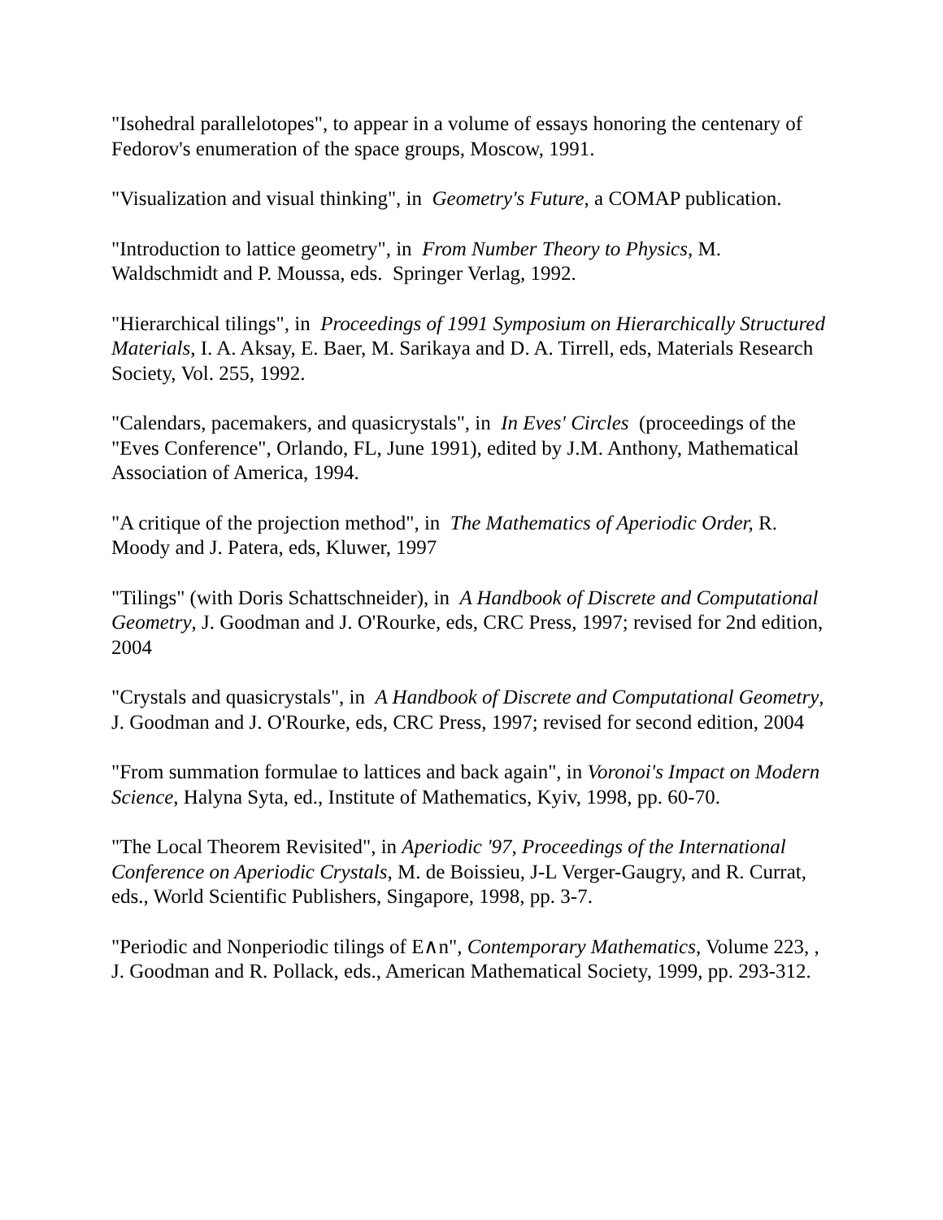"Isohedral parallelotopes", to appear in a volume of essays honoring the centenary of Fedorov's enumeration of the space groups, Moscow, 1991.
"Visualization and visual thinking", in Geometry's Future, a COMAP publication.
"Introduction to lattice geometry", in From Number Theory to Physics, M. Waldschmidt and P. Moussa, eds. Springer Verlag, 1992.
"Hierarchical tilings", in Proceedings of 1991 Symposium on Hierarchically Structured Materials, I. A. Aksay, E. Baer, M. Sarikaya and D. A. Tirrell, eds, Materials Research Society, Vol. 255, 1992.
"Calendars, pacemakers, and quasicrystals", in In Eves' Circles (proceedings of the "Eves Conference", Orlando, FL, June 1991), edited by J.M. Anthony, Mathematical Association of America, 1994.
"A critique of the projection method", in The Mathematics of Aperiodic Order, R. Moody and J. Patera, eds, Kluwer, 1997
"Tilings" (with Doris Schattschneider), in A Handbook of Discrete and Computational Geometry, J. Goodman and J. O'Rourke, eds, CRC Press, 1997; revised for 2nd edition, 2004
"Crystals and quasicrystals", in A Handbook of Discrete and Computational Geometry, J. Goodman and J. O'Rourke, eds, CRC Press, 1997; revised for second edition, 2004
"From summation formulae to lattices and back again", in Voronoi's Impact on Modern Science, Halyna Syta, ed., Institute of Mathematics, Kyiv, 1998, pp. 60-70.
"The Local Theorem Revisited", in Aperiodic '97, Proceedings of the International Conference on Aperiodic Crystals, M. de Boissieu, J-L Verger-Gaugry, and R. Currat, eds., World Scientific Publishers, Singapore, 1998, pp. 3-7.
"Periodic and Nonperiodic tilings of E∧n", Contemporary Mathematics, Volume 223, , J. Goodman and R. Pollack, eds., American Mathematical Society, 1999, pp. 293-312.